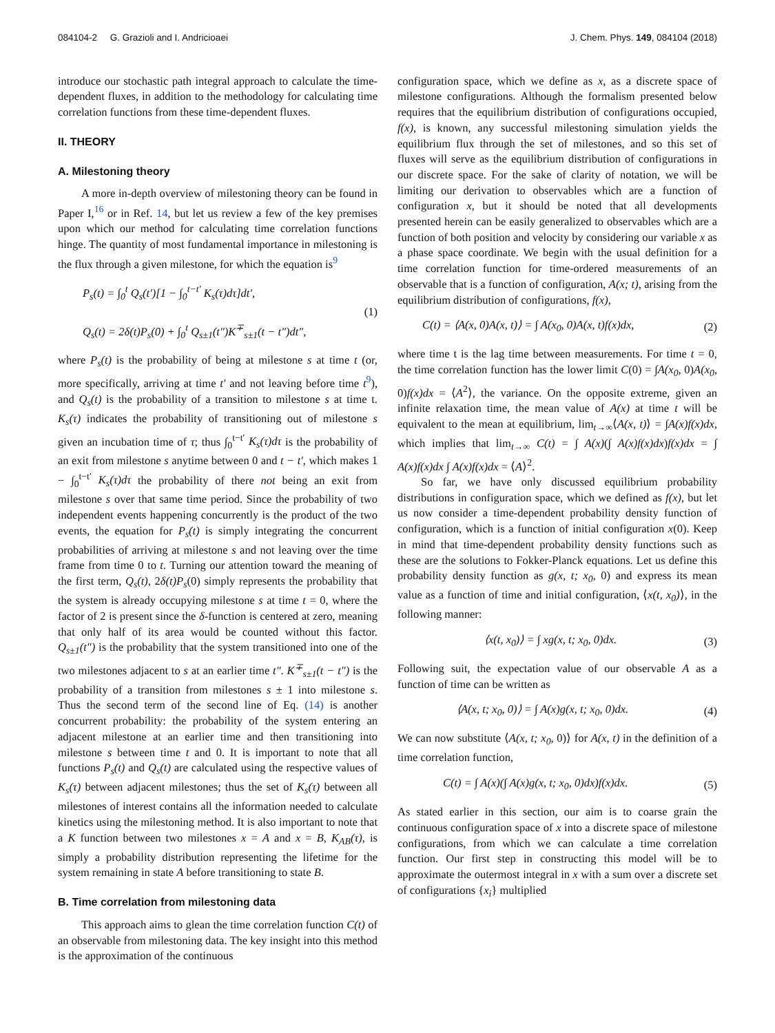084104-2 G. Grazioli and I. Andricioaei J. Chem. Phys. 149, 084104 (2018)
introduce our stochastic path integral approach to calculate the time-dependent fluxes, in addition to the methodology for calculating time correlation functions from these time-dependent fluxes.
II. THEORY
A. Milestoning theory
A more in-depth overview of milestoning theory can be found in Paper I,<sup>16</sup> or in Ref. 14, but let us review a few of the key premises upon which our method for calculating time correlation functions hinge. The quantity of most fundamental importance in milestoning is the flux through a given milestone, for which the equation is<sup>9</sup>
P<sub>s</sub>(t) = ∫<sub>0</sub><sup>t</sup> Q<sub>s</sub>(t′)[1 − ∫<sub>0</sub><sup>t−t′</sup> K<sub>s</sub>(τ)dτ]dt′,
Q<sub>s</sub>(t) = 2δ(t)P<sub>s</sub>(0) + ∫<sub>0</sub><sup>t</sup> Q<sub>s±1</sub>(t″)K<sup>∓</sup><sub>s±1</sub>(t − t″)dt″,
(1)
where P<sub>s</sub>(t) is the probability of being at milestone s at time t (or, more specifically, arriving at time t′ and not leaving before time t<sup>9</sup>), and Q<sub>s</sub>(t) is the probability of a transition to milestone s at time t. K<sub>s</sub>(τ) indicates the probability of transitioning out of milestone s given an incubation time of τ; thus ∫<sub>0</sub><sup>t−t′</sup> K<sub>s</sub>(τ)dτ is the probability of an exit from milestone s anytime between 0 and t − t′, which makes 1 − ∫<sub>0</sub><sup>t−t′</sup> K<sub>s</sub>(τ)dτ the probability of there not being an exit from milestone s over that same time period. Since the probability of two independent events happening concurrently is the product of the two events, the equation for P<sub>s</sub>(t) is simply integrating the concurrent probabilities of arriving at milestone s and not leaving over the time frame from time 0 to t. Turning our attention toward the meaning of the first term, Q<sub>s</sub>(t), 2δ(t)P<sub>s</sub>(0) simply represents the probability that the system is already occupying milestone s at time t = 0, where the factor of 2 is present since the δ-function is centered at zero, meaning that only half of its area would be counted without this factor. Q<sub>s±1</sub>(t″) is the probability that the system transitioned into one of the two milestones adjacent to s at an earlier time t″. K<sup>∓</sup><sub>s±1</sub>(t − t″) is the probability of a transition from milestones s ± 1 into milestone s. Thus the second term of the second line of Eq. (14) is another concurrent probability: the probability of the system entering an adjacent milestone at an earlier time and then transitioning into milestone s between time t and 0. It is important to note that all functions P<sub>s</sub>(t) and Q<sub>s</sub>(t) are calculated using the respective values of K<sub>s</sub>(τ) between adjacent milestones; thus the set of K<sub>s</sub>(τ) between all milestones of interest contains all the information needed to calculate kinetics using the milestoning method. It is also important to note that a K function between two milestones x = A and x = B, K<sub>AB</sub>(τ), is simply a probability distribution representing the lifetime for the system remaining in state A before transitioning to state B.
B. Time correlation from milestoning data
This approach aims to glean the time correlation function C(t) of an observable from milestoning data. The key insight into this method is the approximation of the continuous
configuration space, which we define as x, as a discrete space of milestone configurations. Although the formalism presented below requires that the equilibrium distribution of configurations occupied, f(x), is known, any successful milestoning simulation yields the equilibrium flux through the set of milestones, and so this set of fluxes will serve as the equilibrium distribution of configurations in our discrete space. For the sake of clarity of notation, we will be limiting our derivation to observables which are a function of configuration x, but it should be noted that all developments presented herein can be easily generalized to observables which are a function of both position and velocity by considering our variable x as a phase space coordinate. We begin with the usual definition for a time correlation function for time-ordered measurements of an observable that is a function of configuration, A(x; t), arising from the equilibrium distribution of configurations, f(x),
C(t) = ⟨A(x, 0)A(x, t)⟩ = ∫ A(x<sub>0</sub>, 0)A(x, t)f(x)dx,
(2)
where time t is the lag time between measurements. For time t = 0, the time correlation function has the lower limit C(0) = ∫A(x<sub>0</sub>, 0)A(x<sub>0</sub>, 0)f(x)dx = ⟨A<sup>2</sup>⟩, the variance. On the opposite extreme, given an infinite relaxation time, the mean value of A(x) at time t will be equivalent to the mean at equilibrium, lim<sub>t→∞</sub>⟨A(x, t)⟩ = ∫A(x)f(x)dx, which implies that lim<sub>t→∞</sub> C(t) = ∫ A(x)(∫ A(x)f(x)dx)f(x)dx = ∫ A(x)f(x)dx ∫ A(x)f(x)dx = ⟨A⟩<sup>2</sup>.
So far, we have only discussed equilibrium probability distributions in configuration space, which we defined as f(x), but let us now consider a time-dependent probability density function of configuration, which is a function of initial configuration x(0). Keep in mind that time-dependent probability density functions such as these are the solutions to Fokker-Planck equations. Let us define this probability density function as g(x, t; x<sub>0</sub>, 0) and express its mean value as a function of time and initial configuration, ⟨x(t, x<sub>0</sub>)⟩, in the following manner:
⟨x(t, x<sub>0</sub>)⟩ = ∫ xg(x, t; x<sub>0</sub>, 0)dx.
(3)
Following suit, the expectation value of our observable A as a function of time can be written as
⟨A(x, t; x<sub>0</sub>, 0)⟩ = ∫ A(x)g(x, t; x<sub>0</sub>, 0)dx.
(4)
We can now substitute ⟨A(x, t; x<sub>0</sub>, 0)⟩ for A(x, t) in the definition of a time correlation function,
C(t) = ∫ A(x)(∫ A(x)g(x, t; x<sub>0</sub>, 0)dx)f(x)dx.
(5)
As stated earlier in this section, our aim is to coarse grain the continuous configuration space of x into a discrete space of milestone configurations, from which we can calculate a time correlation function. Our first step in constructing this model will be to approximate the outermost integral in x with a sum over a discrete set of configurations {x<sub>i</sub>} multiplied